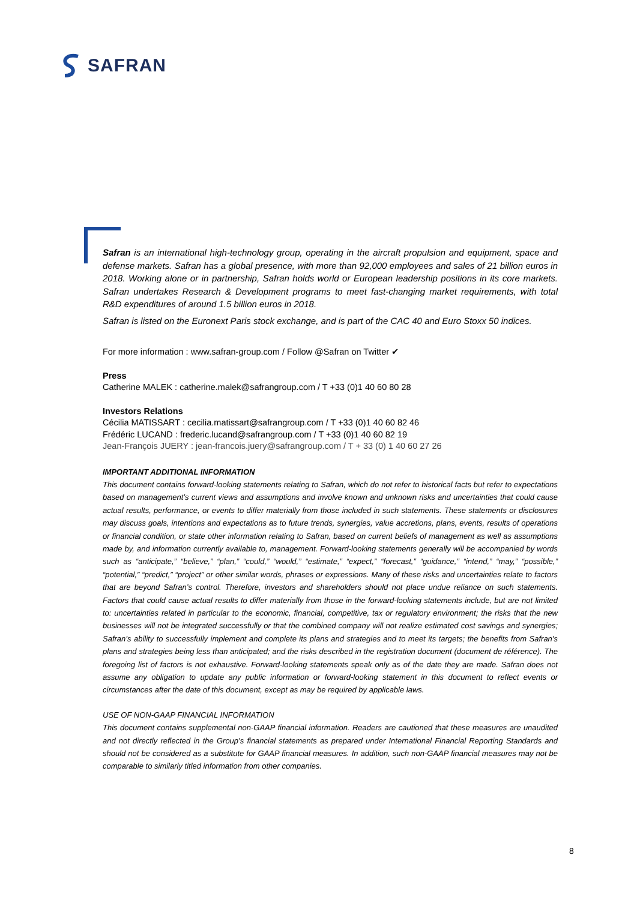SAFRAN
Safran is an international high-technology group, operating in the aircraft propulsion and equipment, space and defense markets. Safran has a global presence, with more than 92,000 employees and sales of 21 billion euros in 2018. Working alone or in partnership, Safran holds world or European leadership positions in its core markets. Safran undertakes Research & Development programs to meet fast-changing market requirements, with total R&D expenditures of around 1.5 billion euros in 2018.
Safran is listed on the Euronext Paris stock exchange, and is part of the CAC 40 and Euro Stoxx 50 indices.
For more information : www.safran-group.com / Follow @Safran on Twitter ✔
Press
Catherine MALEK : catherine.malek@safrangroup.com / T +33 (0)1 40 60 80 28
Investors Relations
Cécilia MATISSART : cecilia.matissart@safrangroup.com / T +33 (0)1 40 60 82 46
Frédéric LUCAND : frederic.lucand@safrangroup.com / T +33 (0)1 40 60 82 19
Jean-François JUERY : jean-francois.juery@safrangroup.com / T + 33 (0) 1 40 60 27 26
IMPORTANT ADDITIONAL INFORMATION
This document contains forward-looking statements relating to Safran, which do not refer to historical facts but refer to expectations based on management’s current views and assumptions and involve known and unknown risks and uncertainties that could cause actual results, performance, or events to differ materially from those included in such statements. These statements or disclosures may discuss goals, intentions and expectations as to future trends, synergies, value accretions, plans, events, results of operations or financial condition, or state other information relating to Safran, based on current beliefs of management as well as assumptions made by, and information currently available to, management. Forward-looking statements generally will be accompanied by words such as “anticipate,” “believe,” “plan,” “could,” “would,” “estimate,” “expect,” “forecast,” “guidance,” “intend,” “may,” “possible,” “potential,” “predict,” “project” or other similar words, phrases or expressions. Many of these risks and uncertainties relate to factors that are beyond Safran’s control. Therefore, investors and shareholders should not place undue reliance on such statements. Factors that could cause actual results to differ materially from those in the forward-looking statements include, but are not limited to: uncertainties related in particular to the economic, financial, competitive, tax or regulatory environment; the risks that the new businesses will not be integrated successfully or that the combined company will not realize estimated cost savings and synergies; Safran’s ability to successfully implement and complete its plans and strategies and to meet its targets; the benefits from Safran’s plans and strategies being less than anticipated; and the risks described in the registration document (document de référence). The foregoing list of factors is not exhaustive. Forward-looking statements speak only as of the date they are made. Safran does not assume any obligation to update any public information or forward-looking statement in this document to reflect events or circumstances after the date of this document, except as may be required by applicable laws.
USE OF NON-GAAP FINANCIAL INFORMATION
This document contains supplemental non-GAAP financial information. Readers are cautioned that these measures are unaudited and not directly reflected in the Group’s financial statements as prepared under International Financial Reporting Standards and should not be considered as a substitute for GAAP financial measures. In addition, such non-GAAP financial measures may not be comparable to similarly titled information from other companies.
8